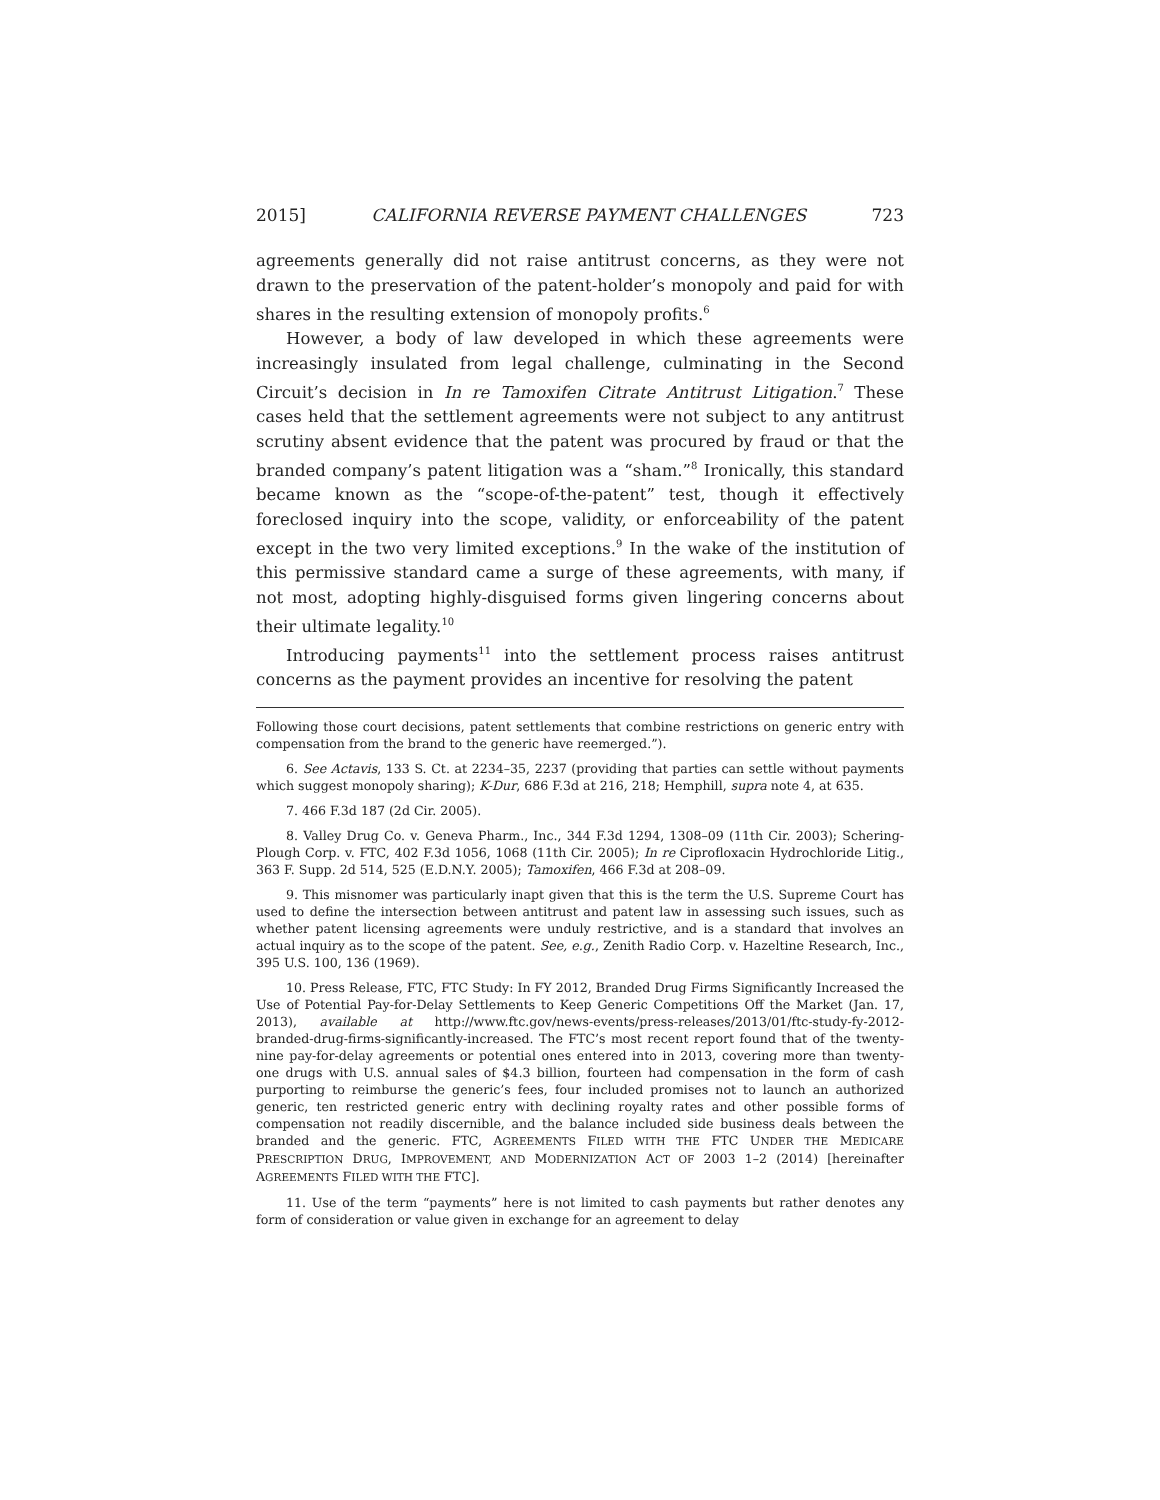2015] CALIFORNIA REVERSE PAYMENT CHALLENGES 723
agreements generally did not raise antitrust concerns, as they were not drawn to the preservation of the patent-holder’s monopoly and paid for with shares in the resulting extension of monopoly profits.<sup>6</sup>
However, a body of law developed in which these agreements were increasingly insulated from legal challenge, culminating in the Second Circuit’s decision in In re Tamoxifen Citrate Antitrust Litigation.<sup>7</sup> These cases held that the settlement agreements were not subject to any antitrust scrutiny absent evidence that the patent was procured by fraud or that the branded company’s patent litigation was a “sham.”<sup>8</sup> Ironically, this standard became known as the “scope-of-the-patent” test, though it effectively foreclosed inquiry into the scope, validity, or enforceability of the patent except in the two very limited exceptions.<sup>9</sup> In the wake of the institution of this permissive standard came a surge of these agreements, with many, if not most, adopting highly-disguised forms given lingering concerns about their ultimate legality.<sup>10</sup>
Introducing payments<sup>11</sup> into the settlement process raises antitrust concerns as the payment provides an incentive for resolving the patent
Following those court decisions, patent settlements that combine restrictions on generic entry with compensation from the brand to the generic have reemerged.”).
6. See Actavis, 133 S. Ct. at 2234–35, 2237 (providing that parties can settle without payments which suggest monopoly sharing); K-Dur, 686 F.3d at 216, 218; Hemphill, supra note 4, at 635.
7. 466 F.3d 187 (2d Cir. 2005).
8. Valley Drug Co. v. Geneva Pharm., Inc., 344 F.3d 1294, 1308–09 (11th Cir. 2003); Schering-Plough Corp. v. FTC, 402 F.3d 1056, 1068 (11th Cir. 2005); In re Ciprofloxacin Hydrochloride Litig., 363 F. Supp. 2d 514, 525 (E.D.N.Y. 2005); Tamoxifen, 466 F.3d at 208–09.
9. This misnomer was particularly inapt given that this is the term the U.S. Supreme Court has used to define the intersection between antitrust and patent law in assessing such issues, such as whether patent licensing agreements were unduly restrictive, and is a standard that involves an actual inquiry as to the scope of the patent. See, e.g., Zenith Radio Corp. v. Hazeltine Research, Inc., 395 U.S. 100, 136 (1969).
10. Press Release, FTC, FTC Study: In FY 2012, Branded Drug Firms Significantly Increased the Use of Potential Pay-for-Delay Settlements to Keep Generic Competitions Off the Market (Jan. 17, 2013), available at http://www.ftc.gov/news-events/press-releases/2013/01/ftc-study-fy-2012-branded-drug-firms-significantly-increased. The FTC’s most recent report found that of the twenty-nine pay-for-delay agreements or potential ones entered into in 2013, covering more than twenty-one drugs with U.S. annual sales of $4.3 billion, fourteen had compensation in the form of cash purporting to reimburse the generic’s fees, four included promises not to launch an authorized generic, ten restricted generic entry with declining royalty rates and other possible forms of compensation not readily discernible, and the balance included side business deals between the branded and the generic. FTC, AGREEMENTS FILED WITH THE FTC UNDER THE MEDICARE PRESCRIPTION DRUG, IMPROVEMENT, AND MODERNIZATION ACT OF 2003 1–2 (2014) [hereinafter AGREEMENTS FILED WITH THE FTC].
11. Use of the term “payments” here is not limited to cash payments but rather denotes any form of consideration or value given in exchange for an agreement to delay